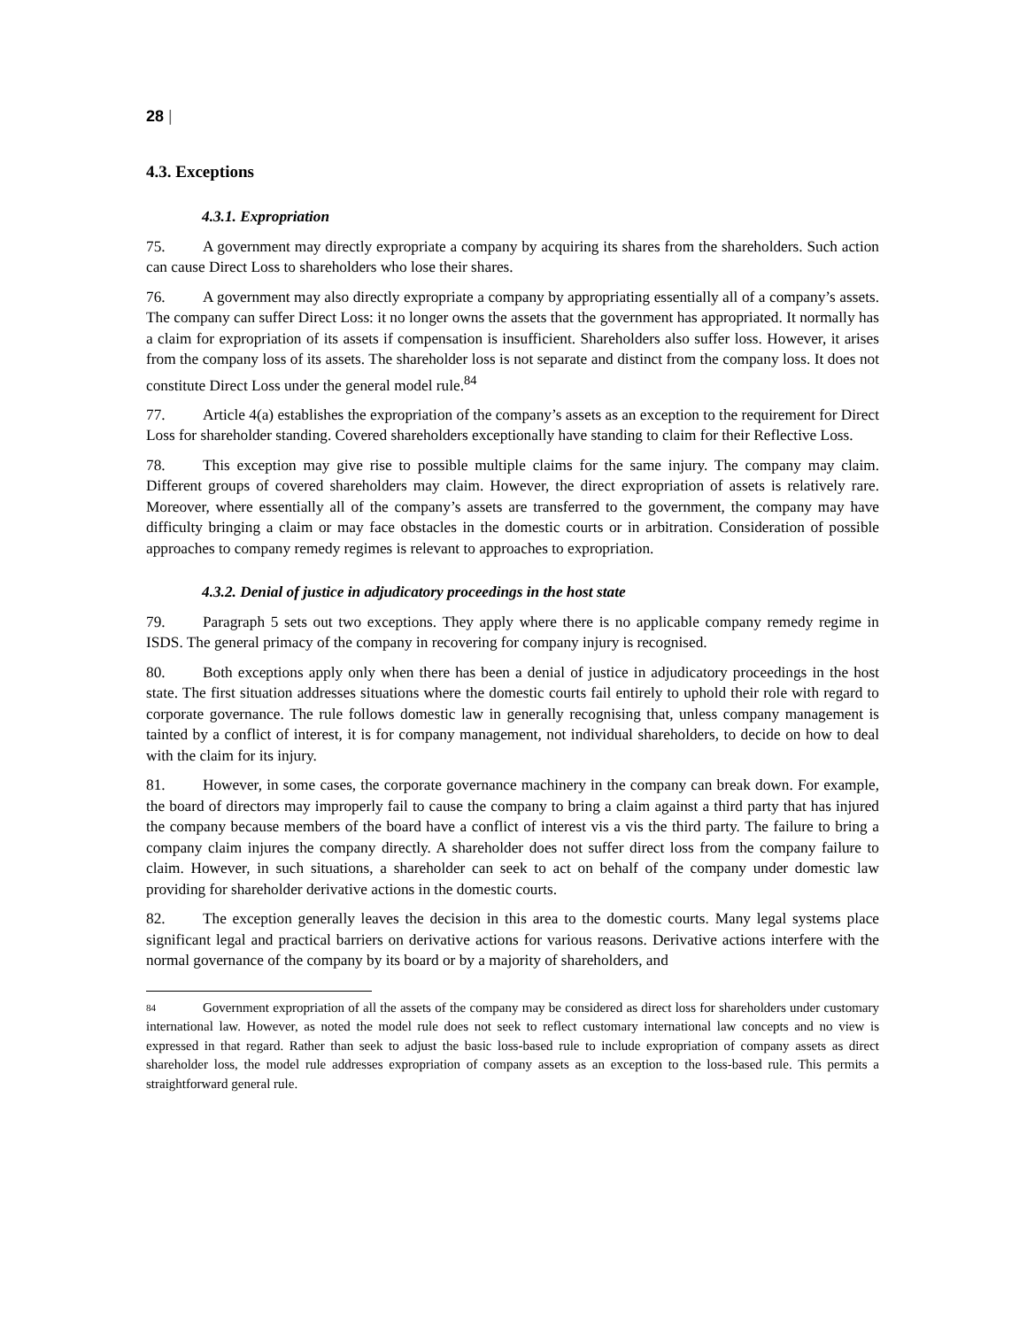28 |
4.3. Exceptions
4.3.1. Expropriation
75. A government may directly expropriate a company by acquiring its shares from the shareholders. Such action can cause Direct Loss to shareholders who lose their shares.
76. A government may also directly expropriate a company by appropriating essentially all of a company’s assets. The company can suffer Direct Loss: it no longer owns the assets that the government has appropriated. It normally has a claim for expropriation of its assets if compensation is insufficient. Shareholders also suffer loss. However, it arises from the company loss of its assets. The shareholder loss is not separate and distinct from the company loss. It does not constitute Direct Loss under the general model rule.<sup>84</sup>
77. Article 4(a) establishes the expropriation of the company’s assets as an exception to the requirement for Direct Loss for shareholder standing. Covered shareholders exceptionally have standing to claim for their Reflective Loss.
78. This exception may give rise to possible multiple claims for the same injury. The company may claim. Different groups of covered shareholders may claim. However, the direct expropriation of assets is relatively rare. Moreover, where essentially all of the company’s assets are transferred to the government, the company may have difficulty bringing a claim or may face obstacles in the domestic courts or in arbitration. Consideration of possible approaches to company remedy regimes is relevant to approaches to expropriation.
4.3.2. Denial of justice in adjudicatory proceedings in the host state
79. Paragraph 5 sets out two exceptions. They apply where there is no applicable company remedy regime in ISDS. The general primacy of the company in recovering for company injury is recognised.
80. Both exceptions apply only when there has been a denial of justice in adjudicatory proceedings in the host state. The first situation addresses situations where the domestic courts fail entirely to uphold their role with regard to corporate governance. The rule follows domestic law in generally recognising that, unless company management is tainted by a conflict of interest, it is for company management, not individual shareholders, to decide on how to deal with the claim for its injury.
81. However, in some cases, the corporate governance machinery in the company can break down. For example, the board of directors may improperly fail to cause the company to bring a claim against a third party that has injured the company because members of the board have a conflict of interest vis a vis the third party. The failure to bring a company claim injures the company directly. A shareholder does not suffer direct loss from the company failure to claim. However, in such situations, a shareholder can seek to act on behalf of the company under domestic law providing for shareholder derivative actions in the domestic courts.
82. The exception generally leaves the decision in this area to the domestic courts. Many legal systems place significant legal and practical barriers on derivative actions for various reasons. Derivative actions interfere with the normal governance of the company by its board or by a majority of shareholders, and
84 Government expropriation of all the assets of the company may be considered as direct loss for shareholders under customary international law. However, as noted the model rule does not seek to reflect customary international law concepts and no view is expressed in that regard. Rather than seek to adjust the basic loss-based rule to include expropriation of company assets as direct shareholder loss, the model rule addresses expropriation of company assets as an exception to the loss-based rule. This permits a straightforward general rule.